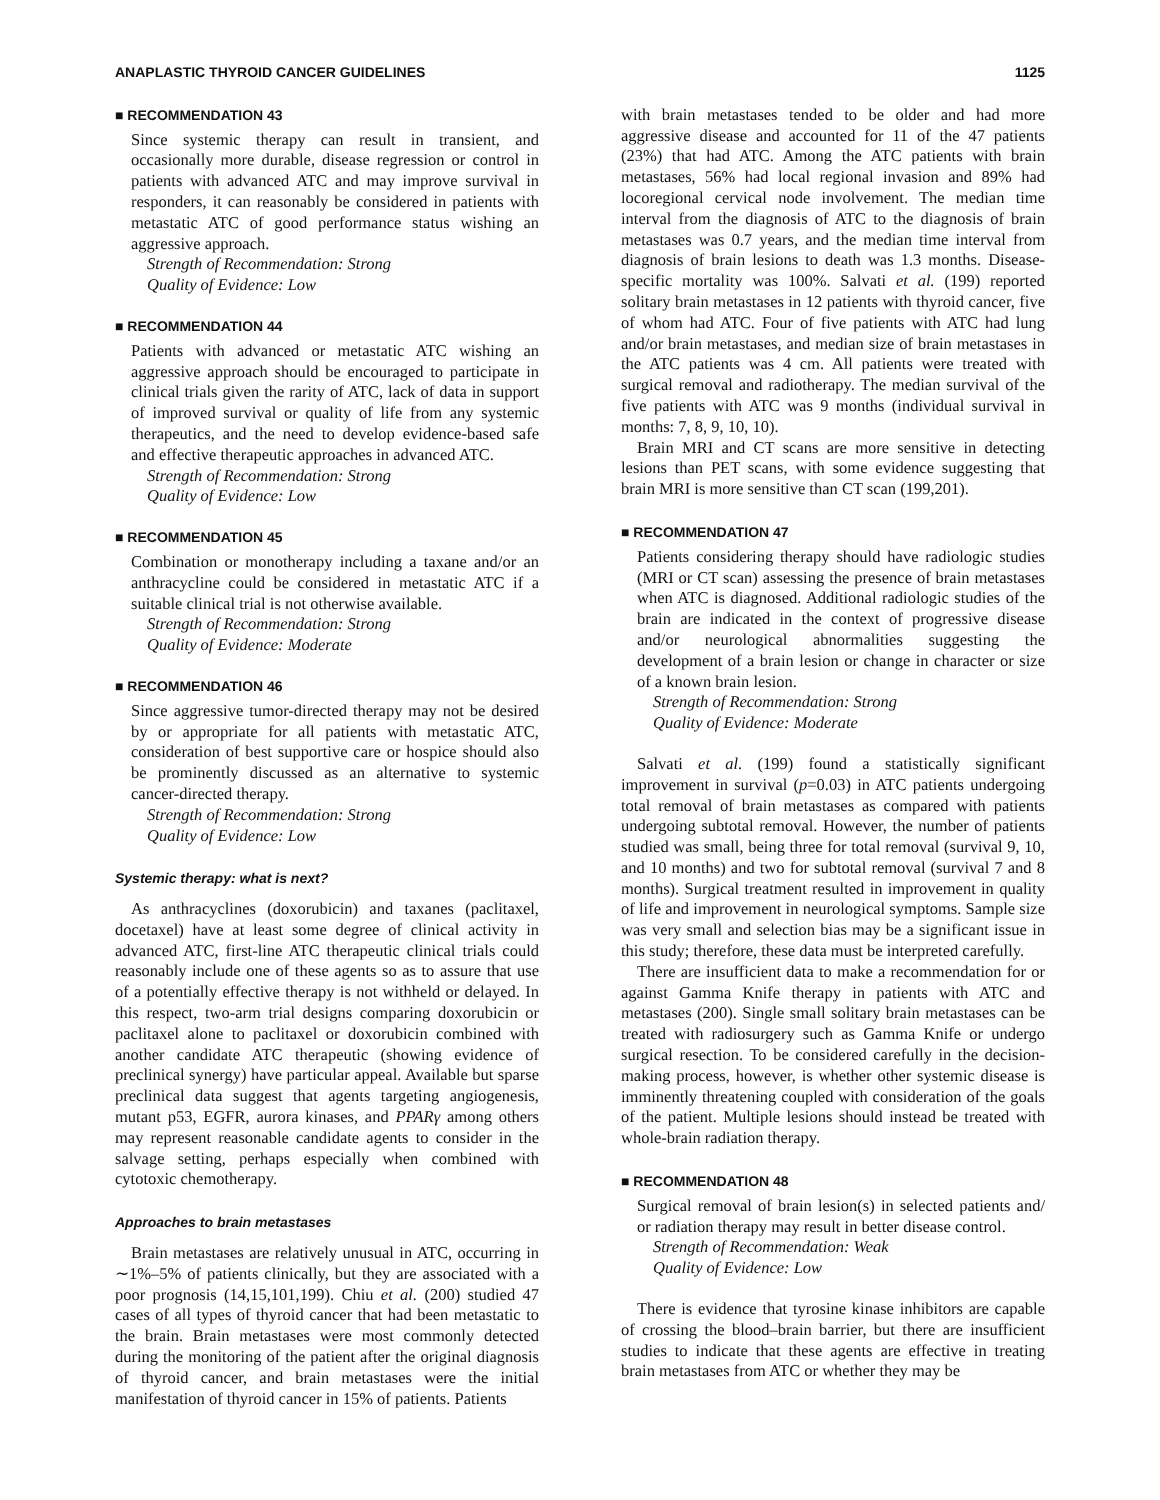ANAPLASTIC THYROID CANCER GUIDELINES 1125
■ RECOMMENDATION 43
Since systemic therapy can result in transient, and occasionally more durable, disease regression or control in patients with advanced ATC and may improve survival in responders, it can reasonably be considered in patients with metastatic ATC of good performance status wishing an aggressive approach.
Strength of Recommendation: Strong
Quality of Evidence: Low
■ RECOMMENDATION 44
Patients with advanced or metastatic ATC wishing an aggressive approach should be encouraged to participate in clinical trials given the rarity of ATC, lack of data in support of improved survival or quality of life from any systemic therapeutics, and the need to develop evidence-based safe and effective therapeutic approaches in advanced ATC.
Strength of Recommendation: Strong
Quality of Evidence: Low
■ RECOMMENDATION 45
Combination or monotherapy including a taxane and/or an anthracycline could be considered in metastatic ATC if a suitable clinical trial is not otherwise available.
Strength of Recommendation: Strong
Quality of Evidence: Moderate
■ RECOMMENDATION 46
Since aggressive tumor-directed therapy may not be desired by or appropriate for all patients with metastatic ATC, consideration of best supportive care or hospice should also be prominently discussed as an alternative to systemic cancer-directed therapy.
Strength of Recommendation: Strong
Quality of Evidence: Low
Systemic therapy: what is next?
As anthracyclines (doxorubicin) and taxanes (paclitaxel, docetaxel) have at least some degree of clinical activity in advanced ATC, first-line ATC therapeutic clinical trials could reasonably include one of these agents so as to assure that use of a potentially effective therapy is not withheld or delayed. In this respect, two-arm trial designs comparing doxorubicin or paclitaxel alone to paclitaxel or doxorubicin combined with another candidate ATC therapeutic (showing evidence of preclinical synergy) have particular appeal. Available but sparse preclinical data suggest that agents targeting angiogenesis, mutant p53, EGFR, aurora kinases, and PPARγ among others may represent reasonable candidate agents to consider in the salvage setting, perhaps especially when combined with cytotoxic chemotherapy.
Approaches to brain metastases
Brain metastases are relatively unusual in ATC, occurring in ∼1%–5% of patients clinically, but they are associated with a poor prognosis (14,15,101,199). Chiu et al. (200) studied 47 cases of all types of thyroid cancer that had been metastatic to the brain. Brain metastases were most commonly detected during the monitoring of the patient after the original diagnosis of thyroid cancer, and brain metastases were the initial manifestation of thyroid cancer in 15% of patients. Patients
with brain metastases tended to be older and had more aggressive disease and accounted for 11 of the 47 patients (23%) that had ATC. Among the ATC patients with brain metastases, 56% had local regional invasion and 89% had locoregional cervical node involvement. The median time interval from the diagnosis of ATC to the diagnosis of brain metastases was 0.7 years, and the median time interval from diagnosis of brain lesions to death was 1.3 months. Disease-specific mortality was 100%. Salvati et al. (199) reported solitary brain metastases in 12 patients with thyroid cancer, five of whom had ATC. Four of five patients with ATC had lung and/or brain metastases, and median size of brain metastases in the ATC patients was 4 cm. All patients were treated with surgical removal and radiotherapy. The median survival of the five patients with ATC was 9 months (individual survival in months: 7, 8, 9, 10, 10).
Brain MRI and CT scans are more sensitive in detecting lesions than PET scans, with some evidence suggesting that brain MRI is more sensitive than CT scan (199,201).
■ RECOMMENDATION 47
Patients considering therapy should have radiologic studies (MRI or CT scan) assessing the presence of brain metastases when ATC is diagnosed. Additional radiologic studies of the brain are indicated in the context of progressive disease and/or neurological abnormalities suggesting the development of a brain lesion or change in character or size of a known brain lesion.
Strength of Recommendation: Strong
Quality of Evidence: Moderate
Salvati et al. (199) found a statistically significant improvement in survival (p=0.03) in ATC patients undergoing total removal of brain metastases as compared with patients undergoing subtotal removal. However, the number of patients studied was small, being three for total removal (survival 9, 10, and 10 months) and two for subtotal removal (survival 7 and 8 months). Surgical treatment resulted in improvement in quality of life and improvement in neurological symptoms. Sample size was very small and selection bias may be a significant issue in this study; therefore, these data must be interpreted carefully.
There are insufficient data to make a recommendation for or against Gamma Knife therapy in patients with ATC and metastases (200). Single small solitary brain metastases can be treated with radiosurgery such as Gamma Knife or undergo surgical resection. To be considered carefully in the decision-making process, however, is whether other systemic disease is imminently threatening coupled with consideration of the goals of the patient. Multiple lesions should instead be treated with whole-brain radiation therapy.
■ RECOMMENDATION 48
Surgical removal of brain lesion(s) in selected patients and/ or radiation therapy may result in better disease control.
Strength of Recommendation: Weak
Quality of Evidence: Low
There is evidence that tyrosine kinase inhibitors are capable of crossing the blood–brain barrier, but there are insufficient studies to indicate that these agents are effective in treating brain metastases from ATC or whether they may be